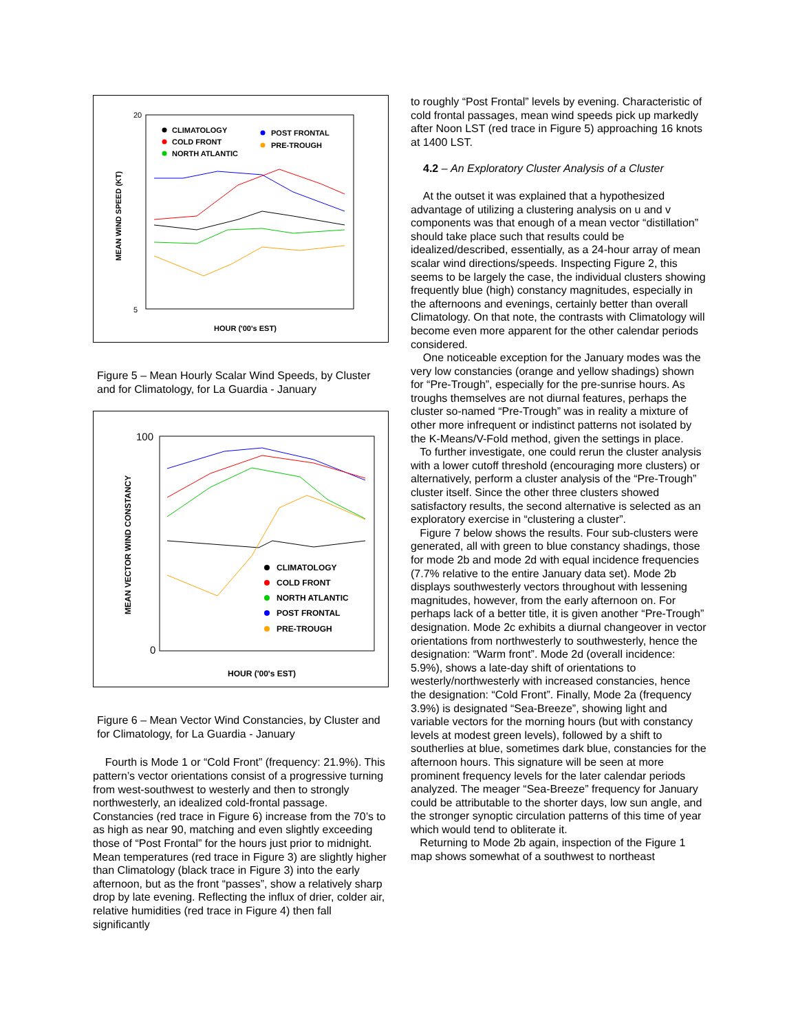20
5
MEAN WIND SPEED (KT)
HOUR ('00's EST)
CLIMATOLOGY
COLD FRONT
NORTH ATLANTIC
POST FRONTAL
PRE-TROUGH
Figure 5 – Mean Hourly Scalar Wind Speeds, by Cluster and for Climatology, for La Guardia - January
100
0
MEAN VECTOR WIND CONSTANCY
HOUR ('00's EST)
CLIMATOLOGY
COLD FRONT
NORTH ATLANTIC
POST FRONTAL
PRE-TROUGH
Figure 6 – Mean Vector Wind Constancies, by Cluster and for Climatology, for La Guardia - January
Fourth is Mode 1 or “Cold Front” (frequency: 21.9%). This pattern’s vector orientations consist of a progressive turning from west-southwest to westerly and then to strongly northwesterly, an idealized cold-frontal passage. Constancies (red trace in Figure 6) increase from the 70’s to as high as near 90, matching and even slightly exceeding those of “Post Frontal” for the hours just prior to midnight. Mean temperatures (red trace in Figure 3) are slightly higher than Climatology (black trace in Figure 3) into the early afternoon, but as the front “passes”, show a relatively sharp drop by late evening. Reflecting the influx of drier, colder air, relative humidities (red trace in Figure 4) then fall significantly
to roughly “Post Frontal” levels by evening. Characteristic of cold frontal passages, mean wind speeds pick up markedly after Noon LST (red trace in Figure 5) approaching 16 knots at 1400 LST.
4.2 – An Exploratory Cluster Analysis of a Cluster
At the outset it was explained that a hypothesized advantage of utilizing a clustering analysis on u and v components was that enough of a mean vector “distillation” should take place such that results could be idealized/described, essentially, as a 24-hour array of mean scalar wind directions/speeds. Inspecting Figure 2, this seems to be largely the case, the individual clusters showing frequently blue (high) constancy magnitudes, especially in the afternoons and evenings, certainly better than overall Climatology. On that note, the contrasts with Climatology will become even more apparent for the other calendar periods considered.
One noticeable exception for the January modes was the very low constancies (orange and yellow shadings) shown for “Pre-Trough”, especially for the pre-sunrise hours. As troughs themselves are not diurnal features, perhaps the cluster so-named “Pre-Trough” was in reality a mixture of other more infrequent or indistinct patterns not isolated by the K-Means/V-Fold method, given the settings in place.
To further investigate, one could rerun the cluster analysis with a lower cutoff threshold (encouraging more clusters) or alternatively, perform a cluster analysis of the “Pre-Trough” cluster itself. Since the other three clusters showed satisfactory results, the second alternative is selected as an exploratory exercise in “clustering a cluster”.
Figure 7 below shows the results. Four sub-clusters were generated, all with green to blue constancy shadings, those for mode 2b and mode 2d with equal incidence frequencies (7.7% relative to the entire January data set). Mode 2b displays southwesterly vectors throughout with lessening magnitudes, however, from the early afternoon on. For perhaps lack of a better title, it is given another “Pre-Trough” designation. Mode 2c exhibits a diurnal changeover in vector orientations from northwesterly to southwesterly, hence the designation: “Warm front”. Mode 2d (overall incidence: 5.9%), shows a late-day shift of orientations to westerly/northwesterly with increased constancies, hence the designation: “Cold Front”. Finally, Mode 2a (frequency 3.9%) is designated “Sea-Breeze”, showing light and variable vectors for the morning hours (but with constancy levels at modest green levels), followed by a shift to southerlies at blue, sometimes dark blue, constancies for the afternoon hours. This signature will be seen at more prominent frequency levels for the later calendar periods analyzed. The meager “Sea-Breeze” frequency for January could be attributable to the shorter days, low sun angle, and the stronger synoptic circulation patterns of this time of year which would tend to obliterate it.
Returning to Mode 2b again, inspection of the Figure 1 map shows somewhat of a southwest to northeast